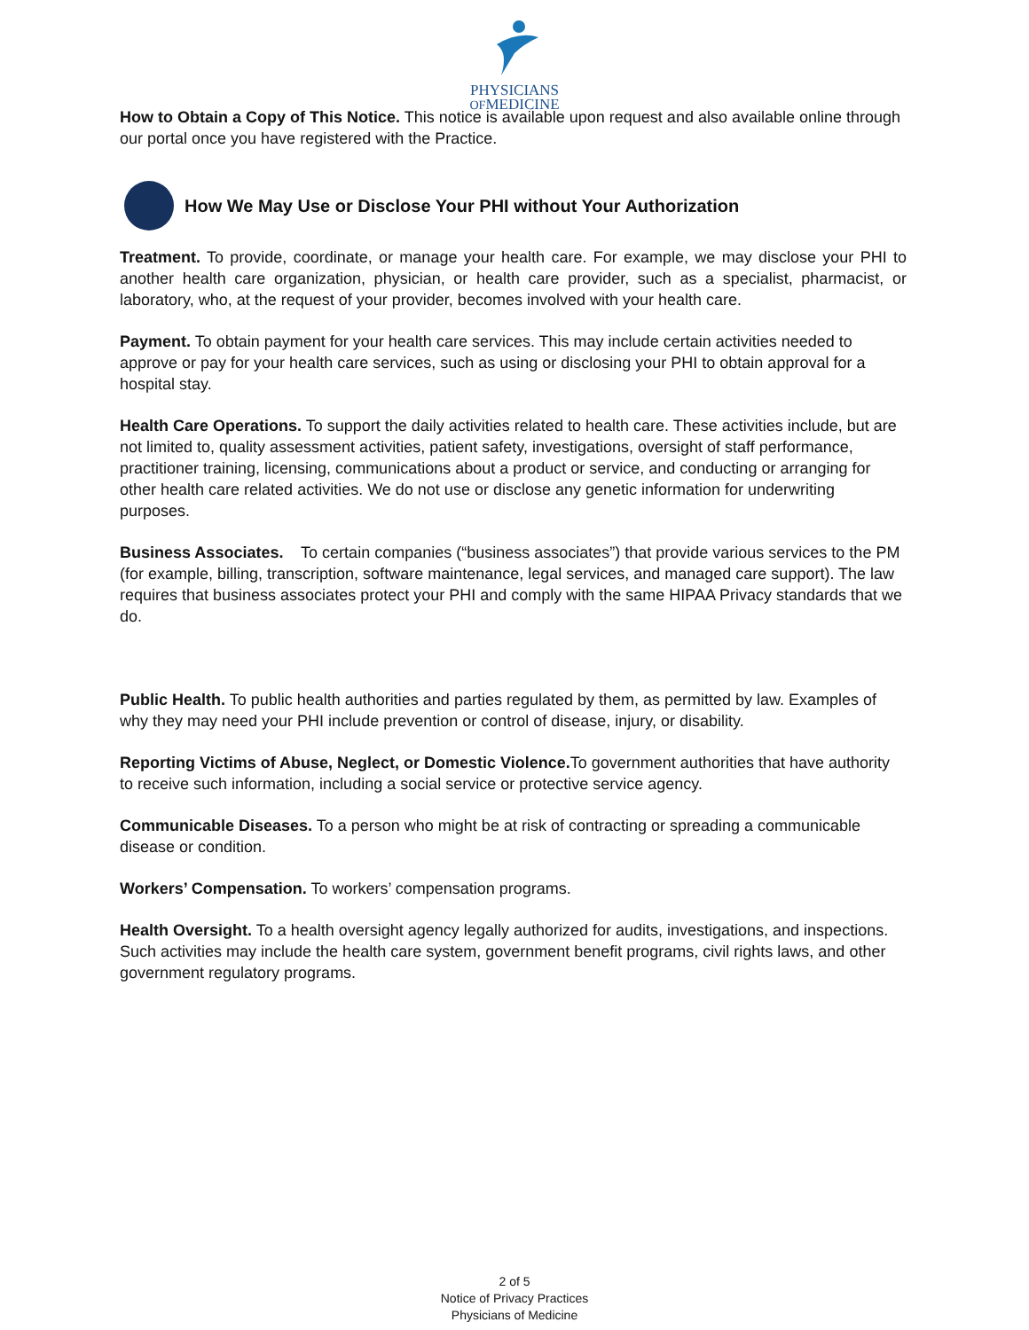PHYSICIANS
OFMEDICINE
How to Obtain a Copy of This Notice. This notice is available upon request and also available online through our portal once you have registered with the Practice.
How We May Use or Disclose Your PHI without Your Authorization
Treatment. To provide, coordinate, or manage your health care. For example, we may disclose your PHI to another health care organization, physician, or health care provider, such as a specialist, pharmacist, or laboratory, who, at the request of your provider, becomes involved with your health care.
Payment. To obtain payment for your health care services. This may include certain activities needed to approve or pay for your health care services, such as using or disclosing your PHI to obtain approval for a hospital stay.
Health Care Operations. To support the daily activities related to health care. These activities include, but are not limited to, quality assessment activities, patient safety, investigations, oversight of staff performance, practitioner training, licensing, communications about a product or service, and conducting or arranging for other health care related activities. We do not use or disclose any genetic information for underwriting purposes.
Business Associates. To certain companies (“business associates”) that provide various services to the PM (for example, billing, transcription, software maintenance, legal services, and managed care support). The law requires that business associates protect your PHI and comply with the same HIPAA Privacy standards that we do.
Public Health. To public health authorities and parties regulated by them, as permitted by law. Examples of why they may need your PHI include prevention or control of disease, injury, or disability.
Reporting Victims of Abuse, Neglect, or Domestic Violence. To government authorities that have authority to receive such information, including a social service or protective service agency.
Communicable Diseases. To a person who might be at risk of contracting or spreading a communicable disease or condition.
Workers’ Compensation. To workers’ compensation programs.
Health Oversight. To a health oversight agency legally authorized for audits, investigations, and inspections. Such activities may include the health care system, government benefit programs, civil rights laws, and other government regulatory programs.
2 of 5
Notice of Privacy Practices
Physicians of Medicine